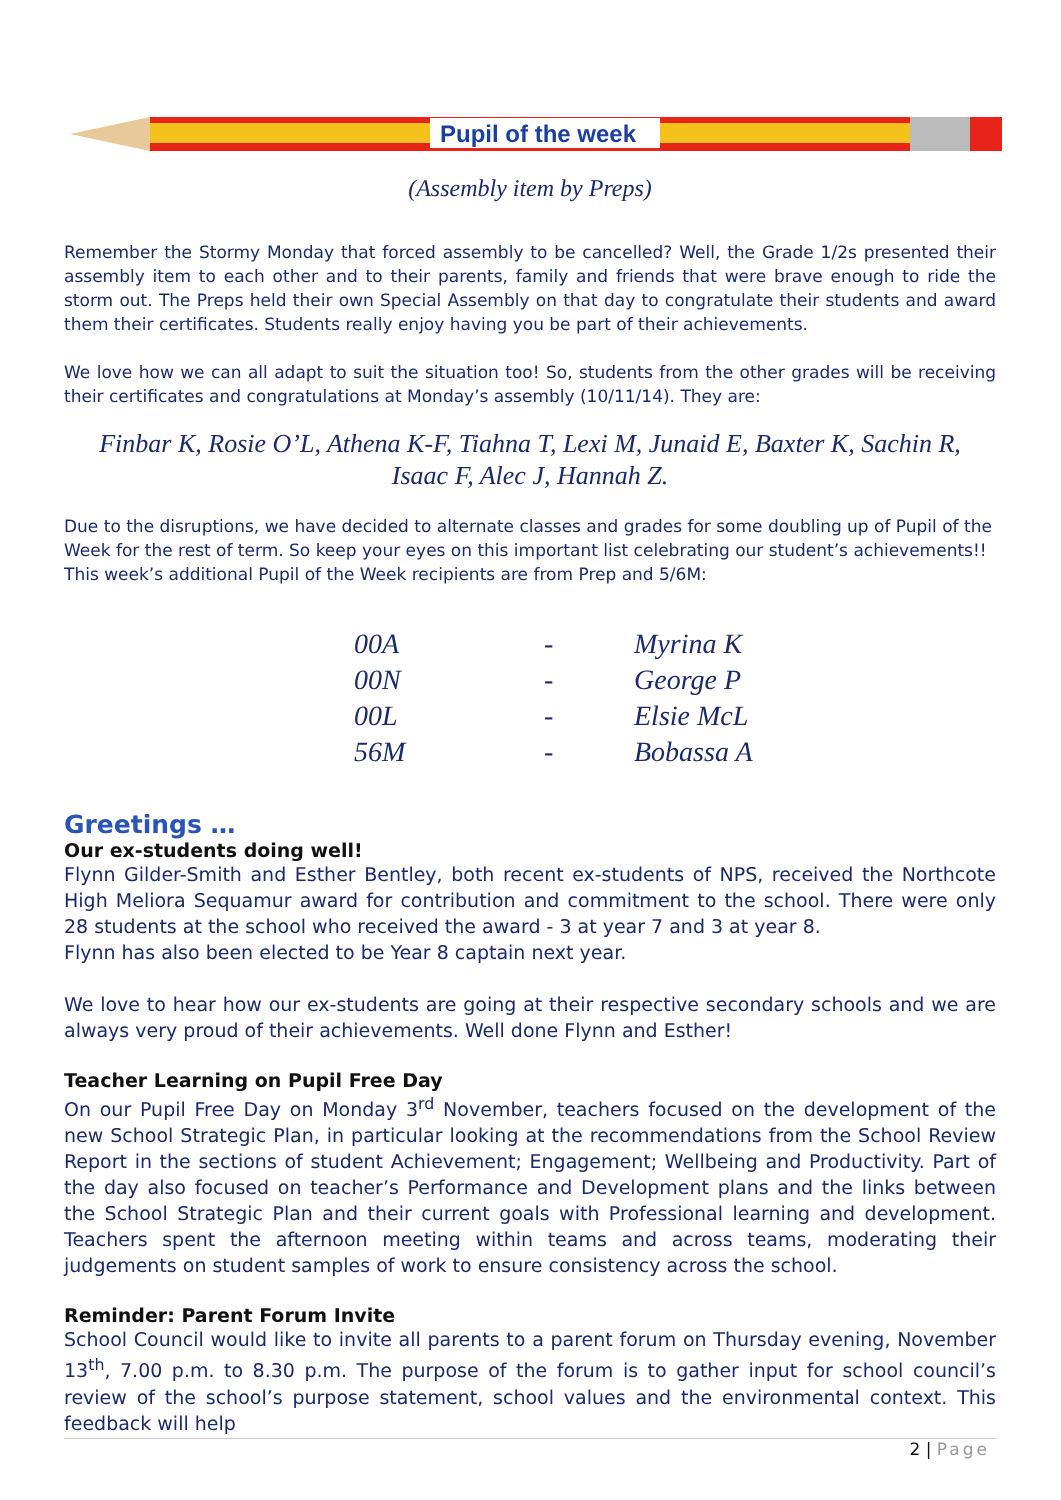Pupil of the week
(Assembly item by Preps)
Remember the Stormy Monday that forced assembly to be cancelled? Well, the Grade 1/2s presented their assembly item to each other and to their parents, family and friends that were brave enough to ride the storm out. The Preps held their own Special Assembly on that day to congratulate their students and award them their certificates. Students really enjoy having you be part of their achievements.
We love how we can all adapt to suit the situation too! So, students from the other grades will be receiving their certificates and congratulations at Monday’s assembly (10/11/14). They are:
Finbar K, Rosie O’L, Athena K-F, Tiahna T, Lexi M, Junaid E, Baxter K, Sachin R,
Isaac F, Alec J, Hannah Z.
Due to the disruptions, we have decided to alternate classes and grades for some doubling up of Pupil of the Week for the rest of term. So keep your eyes on this important list celebrating our student’s achievements!!
This week’s additional Pupil of the Week recipients are from Prep and 5/6M:
| 00A | - | Myrina K |
| 00N | - | George P |
| 00L | - | Elsie McL |
| 56M | - | Bobassa A |
Greetings …
Our ex-students doing well!
Flynn Gilder-Smith and Esther Bentley, both recent ex-students of NPS, received the Northcote High Meliora Sequamur award for contribution and commitment to the school. There were only 28 students at the school who received the award - 3 at year 7 and 3 at year 8.
Flynn has also been elected to be Year 8 captain next year.
We love to hear how our ex-students are going at their respective secondary schools and we are always very proud of their achievements. Well done Flynn and Esther!
Teacher Learning on Pupil Free Day
On our Pupil Free Day on Monday 3<sup>rd</sup> November, teachers focused on the development of the new School Strategic Plan, in particular looking at the recommendations from the School Review Report in the sections of student Achievement; Engagement; Wellbeing and Productivity. Part of the day also focused on teacher’s Performance and Development plans and the links between the School Strategic Plan and their current goals with Professional learning and development. Teachers spent the afternoon meeting within teams and across teams, moderating their judgements on student samples of work to ensure consistency across the school.
Reminder: Parent Forum Invite
School Council would like to invite all parents to a parent forum on Thursday evening, November 13<sup>th</sup>, 7.00 p.m. to 8.30 p.m. The purpose of the forum is to gather input for school council’s review of the school’s purpose statement, school values and the environmental context. This feedback will help
2 | Page